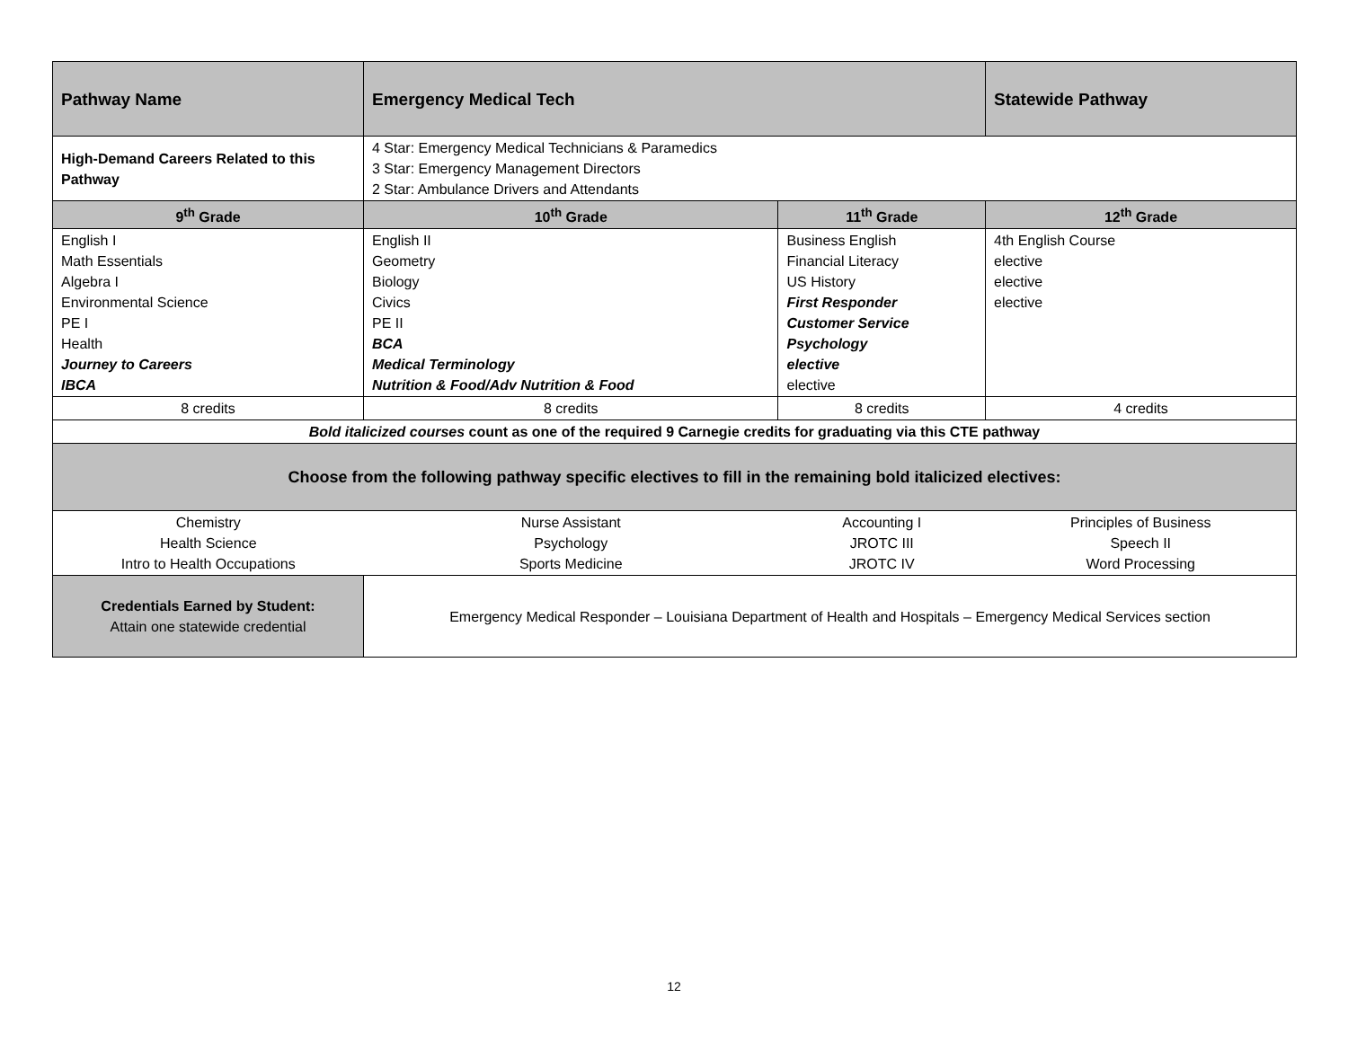| Pathway Name | Emergency Medical Tech | | Statewide Pathway |
| High-Demand Careers Related to this Pathway | 4 Star: Emergency Medical Technicians & Paramedics 3 Star: Emergency Management Directors 2 Star: Ambulance Drivers and Attendants | | |
| 9<sup>th</sup> Grade | 10<sup>th</sup> Grade | 11<sup>th</sup> Grade | 12<sup>th</sup> Grade |
| English I Math Essentials Algebra I Environmental Science PE I Health Journey to Careers IBCA | English II Geometry Biology Civics PE II BCA Medical Terminology Nutrition & Food/Adv Nutrition & Food | Business English Financial Literacy US History First Responder Customer Service Psychology elective elective | 4th English Course elective elective elective |
| 8 credits | 8 credits | 8 credits | 4 credits |
| Bold italicized courses count as one of the required 9 Carnegie credits for graduating via this CTE pathway | | | |
| Choose from the following pathway specific electives to fill in the remaining bold italicized electives: | | | |
| Chemistry Health Science Intro to Health Occupations | Nurse Assistant Psychology Sports Medicine | Accounting I JROTC III JROTC IV | Principles of Business Speech II Word Processing |
| Credentials Earned by Student: Attain one statewide credential | Emergency Medical Responder – Louisiana Department of Health and Hospitals – Emergency Medical Services section | | |
12